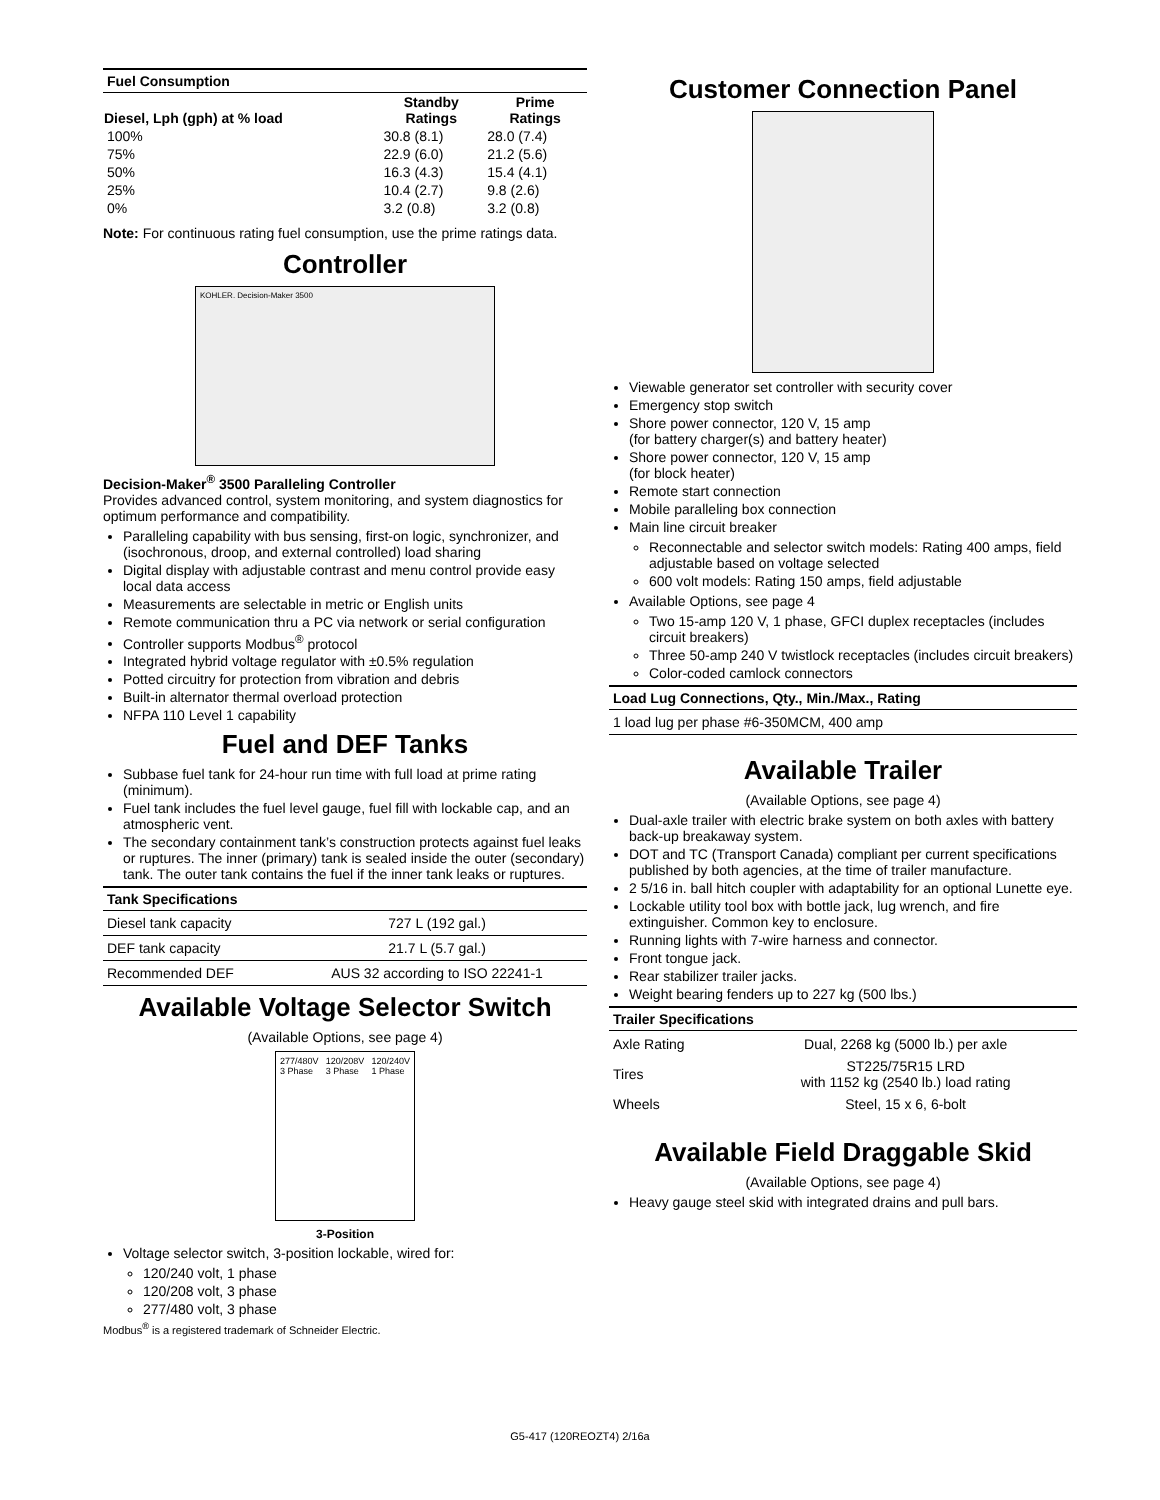| Fuel Consumption | | |
| --- | --- | --- |
| Diesel, Lph (gph) at % load | Standby Ratings | Prime Ratings |
| 100% | 30.8 (8.1) | 28.0 (7.4) |
| 75% | 22.9 (6.0) | 21.2 (5.6) |
| 50% | 16.3 (4.3) | 15.4 (4.1) |
| 25% | 10.4 (2.7) | 9.8 (2.6) |
| 0% | 3.2 (0.8) | 3.2 (0.8) |
Note: For continuous rating fuel consumption, use the prime ratings data.
Controller
KOHLER. Decision-Maker 3500
Decision-Maker<sup>®</sup> 3500 Paralleling Controller
Provides advanced control, system monitoring, and system diagnostics for optimum performance and compatibility.
Paralleling capability with bus sensing, first-on logic, synchronizer, and (isochronous, droop, and external controlled) load sharing
Digital display with adjustable contrast and menu control provide easy local data access
Measurements are selectable in metric or English units
Remote communication thru a PC via network or serial configuration
Controller supports Modbus<sup>®</sup> protocol
Integrated hybrid voltage regulator with ±0.5% regulation
Potted circuitry for protection from vibration and debris
Built-in alternator thermal overload protection
NFPA 110 Level 1 capability
Fuel and DEF Tanks
Subbase fuel tank for 24-hour run time with full load at prime rating (minimum).
Fuel tank includes the fuel level gauge, fuel fill with lockable cap, and an atmospheric vent.
The secondary containment tank’s construction protects against fuel leaks or ruptures. The inner (primary) tank is sealed inside the outer (secondary) tank. The outer tank contains the fuel if the inner tank leaks or ruptures.
| Tank Specifications | |
| --- | --- |
| Diesel tank capacity | 727 L (192 gal.) |
| DEF tank capacity | 21.7 L (5.7 gal.) |
| Recommended DEF | AUS 32 according to ISO 22241-1 |
Available Voltage Selector Switch
(Available Options, see page 4)
277/480V
3 Phase 120/208V
3 Phase 120/240V
1 Phase
3-Position
Voltage selector switch, 3-position lockable, wired for:
120/240 volt, 1 phase
120/208 volt, 3 phase
277/480 volt, 3 phase
Modbus<sup>®</sup> is a registered trademark of Schneider Electric.
Customer Connection Panel
Viewable generator set controller with security cover
Emergency stop switch
Shore power connector, 120 V, 15 amp
(for battery charger(s) and battery heater)
Shore power connector, 120 V, 15 amp
(for block heater)
Remote start connection
Mobile paralleling box connection
Main line circuit breaker
Reconnectable and selector switch models: Rating 400 amps, field adjustable based on voltage selected
600 volt models: Rating 150 amps, field adjustable
Available Options, see page 4
Two 15-amp 120 V, 1 phase, GFCI duplex receptacles (includes circuit breakers)
Three 50-amp 240 V twistlock receptacles (includes circuit breakers)
Color-coded camlock connectors
| Load Lug Connections, Qty., Min./Max., Rating |
| --- |
| 1 load lug per phase #6-350MCM, 400 amp |
Available Trailer
(Available Options, see page 4)
Dual-axle trailer with electric brake system on both axles with battery back-up breakaway system.
DOT and TC (Transport Canada) compliant per current specifications published by both agencies, at the time of trailer manufacture.
2 5/16 in. ball hitch coupler with adaptability for an optional Lunette eye.
Lockable utility tool box with bottle jack, lug wrench, and fire extinguisher. Common key to enclosure.
Running lights with 7-wire harness and connector.
Front tongue jack.
Rear stabilizer trailer jacks.
Weight bearing fenders up to 227 kg (500 lbs.)
| Trailer Specifications | |
| --- | --- |
| Axle Rating | Dual, 2268 kg (5000 lb.) per axle |
| Tires | ST225/75R15 LRD with 1152 kg (2540 lb.) load rating |
| Wheels | Steel, 15 x 6, 6-bolt |
Available Field Draggable Skid
(Available Options, see page 4)
Heavy gauge steel skid with integrated drains and pull bars.
G5-417 (120REOZT4) 2/16a